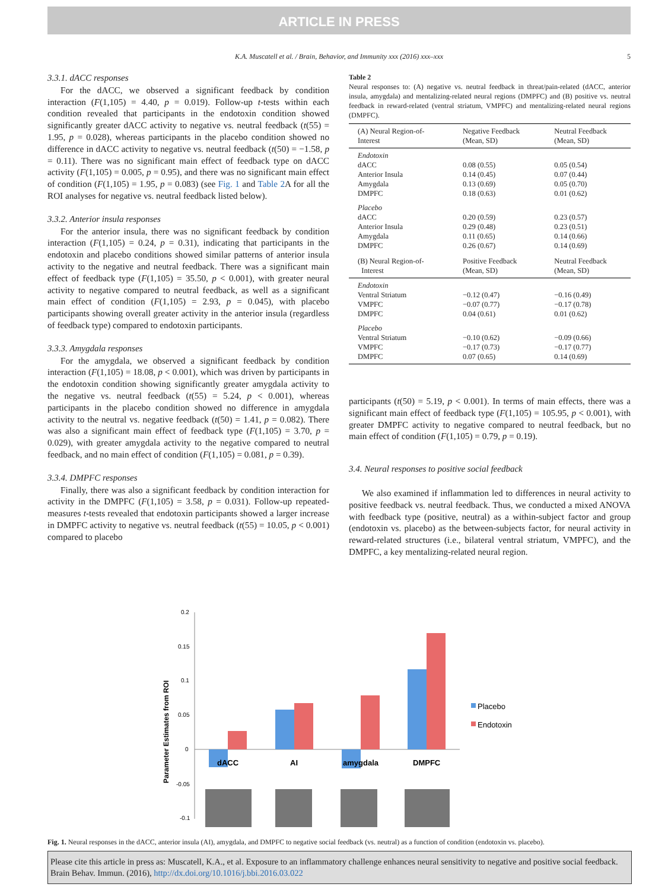ARTICLE IN PRESS
K.A. Muscatell et al. / Brain, Behavior, and Immunity xxx (2016) xxx–xxx 5
3.3.1. dACC responses
For the dACC, we observed a significant feedback by condition interaction (F(1,105) = 4.40, p = 0.019). Follow-up t-tests within each condition revealed that participants in the endotoxin condition showed significantly greater dACC activity to negative vs. neutral feedback (t(55) = 1.95, p = 0.028), whereas participants in the placebo condition showed no difference in dACC activity to negative vs. neutral feedback (t(50) = −1.58, p = 0.11). There was no significant main effect of feedback type on dACC activity (F(1,105) = 0.005, p = 0.95), and there was no significant main effect of condition (F(1,105) = 1.95, p = 0.083) (see Fig. 1 and Table 2 A for all the ROI analyses for negative vs. neutral feedback listed below).
3.3.2. Anterior insula responses
For the anterior insula, there was no significant feedback by condition interaction (F(1,105) = 0.24, p = 0.31), indicating that participants in the endotoxin and placebo conditions showed similar patterns of anterior insula activity to the negative and neutral feedback. There was a significant main effect of feedback type (F(1,105) = 35.50, p < 0.001), with greater neural activity to negative compared to neutral feedback, as well as a significant main effect of condition (F(1,105) = 2.93, p = 0.045), with placebo participants showing overall greater activity in the anterior insula (regardless of feedback type) compared to endotoxin participants.
3.3.3. Amygdala responses
For the amygdala, we observed a significant feedback by condition interaction (F(1,105) = 18.08, p < 0.001), which was driven by participants in the endotoxin condition showing significantly greater amygdala activity to the negative vs. neutral feedback (t(55) = 5.24, p < 0.001), whereas participants in the placebo condition showed no difference in amygdala activity to the neutral vs. negative feedback (t(50) = 1.41, p = 0.082). There was also a significant main effect of feedback type (F(1,105) = 3.70, p = 0.029), with greater amygdala activity to the negative compared to neutral feedback, and no main effect of condition (F(1,105) = 0.081, p = 0.39).
3.3.4. DMPFC responses
Finally, there was also a significant feedback by condition interaction for activity in the DMPFC (F(1,105) = 3.58, p = 0.031). Follow-up repeated-measures t-tests revealed that endotoxin participants showed a larger increase in DMPFC activity to negative vs. neutral feedback (t(55) = 10.05, p < 0.001) compared to placebo
Table 2
Neural responses to: (A) negative vs. neutral feedback in threat/pain-related (dACC, anterior insula, amygdala) and mentalizing-related neural regions (DMPFC) and (B) positive vs. neutral feedback in reward-related (ventral striatum, VMPFC) and mentalizing-related neural regions (DMPFC).
| (A) Neural Region-of- Interest | Negative Feedback (Mean, SD) | Neutral Feedback (Mean, SD) |
| --- | --- | --- |
| Endotoxin | | |
| dACC | 0.08 (0.55) | 0.05 (0.54) |
| Anterior Insula | 0.14 (0.45) | 0.07 (0.44) |
| Amygdala | 0.13 (0.69) | 0.05 (0.70) |
| DMPFC | 0.18 (0.63) | 0.01 (0.62) |
| Placebo | | |
| dACC | 0.20 (0.59) | 0.23 (0.57) |
| Anterior Insula | 0.29 (0.48) | 0.23 (0.51) |
| Amygdala | 0.11 (0.65) | 0.14 (0.66) |
| DMPFC | 0.26 (0.67) | 0.14 (0.69) |
| (B) Neural Region-of- Interest | Positive Feedback (Mean, SD) | Neutral Feedback (Mean, SD) |
| Endotoxin | | |
| Ventral Striatum | −0.12 (0.47) | −0.16 (0.49) |
| VMPFC | −0.07 (0.77) | −0.17 (0.78) |
| DMPFC | 0.04 (0.61) | 0.01 (0.62) |
| Placebo | | |
| Ventral Striatum | −0.10 (0.62) | −0.09 (0.66) |
| VMPFC | −0.17 (0.73) | −0.17 (0.77) |
| DMPFC | 0.07 (0.65) | 0.14 (0.69) |
participants (t(50) = 5.19, p < 0.001). In terms of main effects, there was a significant main effect of feedback type (F(1,105) = 105.95, p < 0.001), with greater DMPFC activity to negative compared to neutral feedback, but no main effect of condition (F(1,105) = 0.79, p = 0.19).
3.4. Neural responses to positive social feedback
We also examined if inflammation led to differences in neural activity to positive feedback vs. neutral feedback. Thus, we conducted a mixed ANOVA with feedback type (positive, neutral) as a within-subject factor and group (endotoxin vs. placebo) as the between-subjects factor, for neural activity in reward-related structures (i.e., bilateral ventral striatum, VMPFC), and the DMPFC, a key mentalizing-related neural region.
Parameter Estimates from ROI
0.2
0.15
0.1
0.05
0
-0.05
-0.1
dACC
AI
amygdala
DMPFC
Placebo
Endotoxin
Fig. 1. Neural responses in the dACC, anterior insula (AI), amygdala, and DMPFC to negative social feedback (vs. neutral) as a function of condition (endotoxin vs. placebo).
Please cite this article in press as: Muscatell, K.A., et al. Exposure to an inflammatory challenge enhances neural sensitivity to negative and positive social feedback. Brain Behav. Immun. (2016), http://dx.doi.org/10.1016/j.bbi.2016.03.022